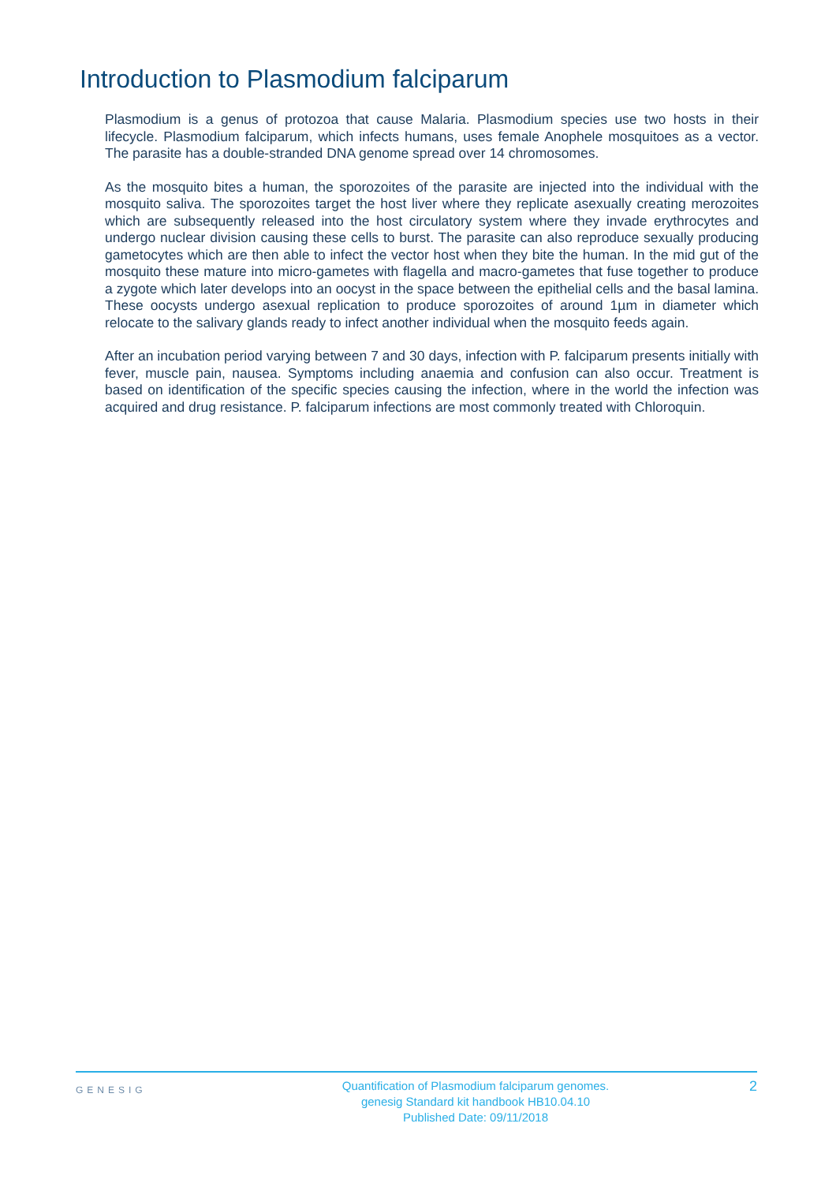Introduction to Plasmodium falciparum
Plasmodium is a genus of protozoa that cause Malaria. Plasmodium species use two hosts in their lifecycle. Plasmodium falciparum, which infects humans, uses female Anophele mosquitoes as a vector. The parasite has a double-stranded DNA genome spread over 14 chromosomes.
As the mosquito bites a human, the sporozoites of the parasite are injected into the individual with the mosquito saliva. The sporozoites target the host liver where they replicate asexually creating merozoites which are subsequently released into the host circulatory system where they invade erythrocytes and undergo nuclear division causing these cells to burst. The parasite can also reproduce sexually producing gametocytes which are then able to infect the vector host when they bite the human. In the mid gut of the mosquito these mature into micro-gametes with flagella and macro-gametes that fuse together to produce a zygote which later develops into an oocyst in the space between the epithelial cells and the basal lamina. These oocysts undergo asexual replication to produce sporozoites of around 1µm in diameter which relocate to the salivary glands ready to infect another individual when the mosquito feeds again.
After an incubation period varying between 7 and 30 days, infection with P. falciparum presents initially with fever, muscle pain, nausea. Symptoms including anaemia and confusion can also occur. Treatment is based on identification of the specific species causing the infection, where in the world the infection was acquired and drug resistance. P. falciparum infections are most commonly treated with Chloroquin.
GENESIG
Quantification of Plasmodium falciparum genomes.
genesig Standard kit handbook HB10.04.10
Published Date: 09/11/2018
2